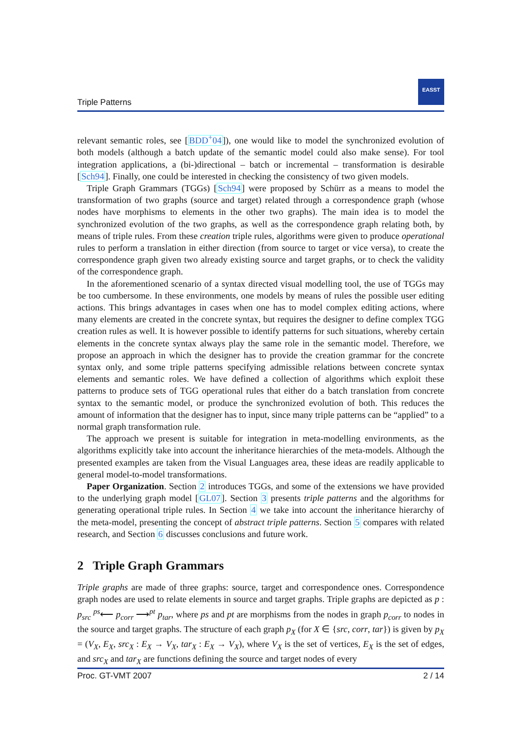Triple Patterns
EASST
relevant semantic roles, see [BDD<sup>+</sup>04]), one would like to model the synchronized evolution of both models (although a batch update of the semantic model could also make sense). For tool integration applications, a (bi-)directional – batch or incremental – transformation is desirable [Sch94]. Finally, one could be interested in checking the consistency of two given models.
Triple Graph Grammars (TGGs) [Sch94] were proposed by Schürr as a means to model the transformation of two graphs (source and target) related through a correspondence graph (whose nodes have morphisms to elements in the other two graphs). The main idea is to model the synchronized evolution of the two graphs, as well as the correspondence graph relating both, by means of triple rules. From these creation triple rules, algorithms were given to produce operational rules to perform a translation in either direction (from source to target or vice versa), to create the correspondence graph given two already existing source and target graphs, or to check the validity of the correspondence graph.
In the aforementioned scenario of a syntax directed visual modelling tool, the use of TGGs may be too cumbersome. In these environments, one models by means of rules the possible user editing actions. This brings advantages in cases when one has to model complex editing actions, where many elements are created in the concrete syntax, but requires the designer to define complex TGG creation rules as well. It is however possible to identify patterns for such situations, whereby certain elements in the concrete syntax always play the same role in the semantic model. Therefore, we propose an approach in which the designer has to provide the creation grammar for the concrete syntax only, and some triple patterns specifying admissible relations between concrete syntax elements and semantic roles. We have defined a collection of algorithms which exploit these patterns to produce sets of TGG operational rules that either do a batch translation from concrete syntax to the semantic model, or produce the synchronized evolution of both. This reduces the amount of information that the designer has to input, since many triple patterns can be “applied” to a normal graph transformation rule.
The approach we present is suitable for integration in meta-modelling environments, as the algorithms explicitly take into account the inheritance hierarchies of the meta-models. Although the presented examples are taken from the Visual Languages area, these ideas are readily applicable to general model-to-model transformations.
Paper Organization. Section 2 introduces TGGs, and some of the extensions we have provided to the underlying graph model [GL07]. Section 3 presents triple patterns and the algorithms for generating operational triple rules. In Section 4 we take into account the inheritance hierarchy of the meta-model, presenting the concept of abstract triple patterns. Section 5 compares with related research, and Section 6 discusses conclusions and future work.
2 Triple Graph Grammars
Triple graphs are made of three graphs: source, target and correspondence ones. Correspondence graph nodes are used to relate elements in source and target graphs. Triple graphs are depicted as p : p<sub>src</sub> <sup>ps</sup>⟵ p<sub>corr</sub> ⟶<sup>pt</sup> p<sub>tar</sub>, where ps and pt are morphisms from the nodes in graph p<sub>corr</sub> to nodes in the source and target graphs. The structure of each graph p<sub>X</sub> (for X ∈ {src, corr, tar}) is given by p<sub>X</sub> = (V<sub>X</sub>, E<sub>X</sub>, src<sub>X</sub> : E<sub>X</sub> → V<sub>X</sub>, tar<sub>X</sub> : E<sub>X</sub> → V<sub>X</sub>), where V<sub>X</sub> is the set of vertices, E<sub>X</sub> is the set of edges, and src<sub>X</sub> and tar<sub>X</sub> are functions defining the source and target nodes of every
Proc. GT-VMT 2007 2 / 14